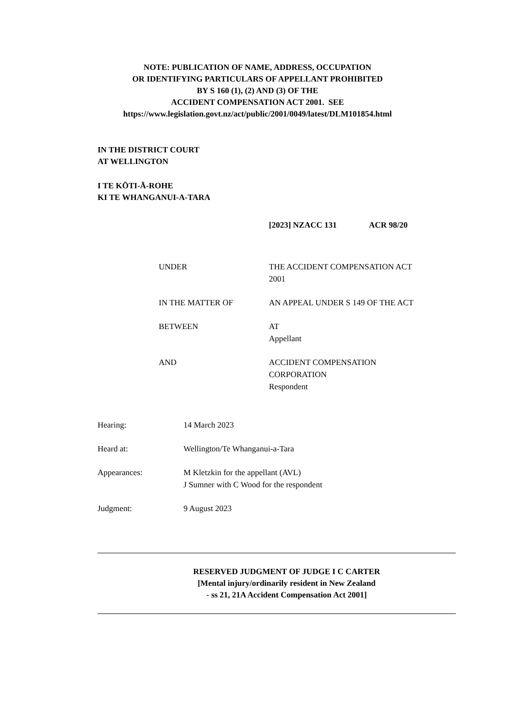NOTE: PUBLICATION OF NAME, ADDRESS, OCCUPATION
OR IDENTIFYING PARTICULARS OF APPELLANT PROHIBITED
BY S 160 (1), (2) AND (3) OF THE
ACCIDENT COMPENSATION ACT 2001. SEE
https://www.legislation.govt.nz/act/public/2001/0049/latest/DLM101854.html
IN THE DISTRICT COURT
AT WELLINGTON
I TE KŌTI-Ā-ROHE
KI TE WHANGANUI-A-TARA
[2023] NZACC 131 ACR 98/20
| UNDER | THE ACCIDENT COMPENSATION ACT 2001 |
| IN THE MATTER OF | AN APPEAL UNDER S 149 OF THE ACT |
| BETWEEN | AT Appellant |
| AND | ACCIDENT COMPENSATION CORPORATION Respondent |
| Hearing: | 14 March 2023 |
| Heard at: | Wellington/Te Whanganui-a-Tara |
| Appearances: | M Kletzkin for the appellant (AVL) J Sumner with C Wood for the respondent |
| Judgment: | 9 August 2023 |
RESERVED JUDGMENT OF JUDGE I C CARTER
[Mental injury/ordinarily resident in New Zealand
- ss 21, 21A Accident Compensation Act 2001]